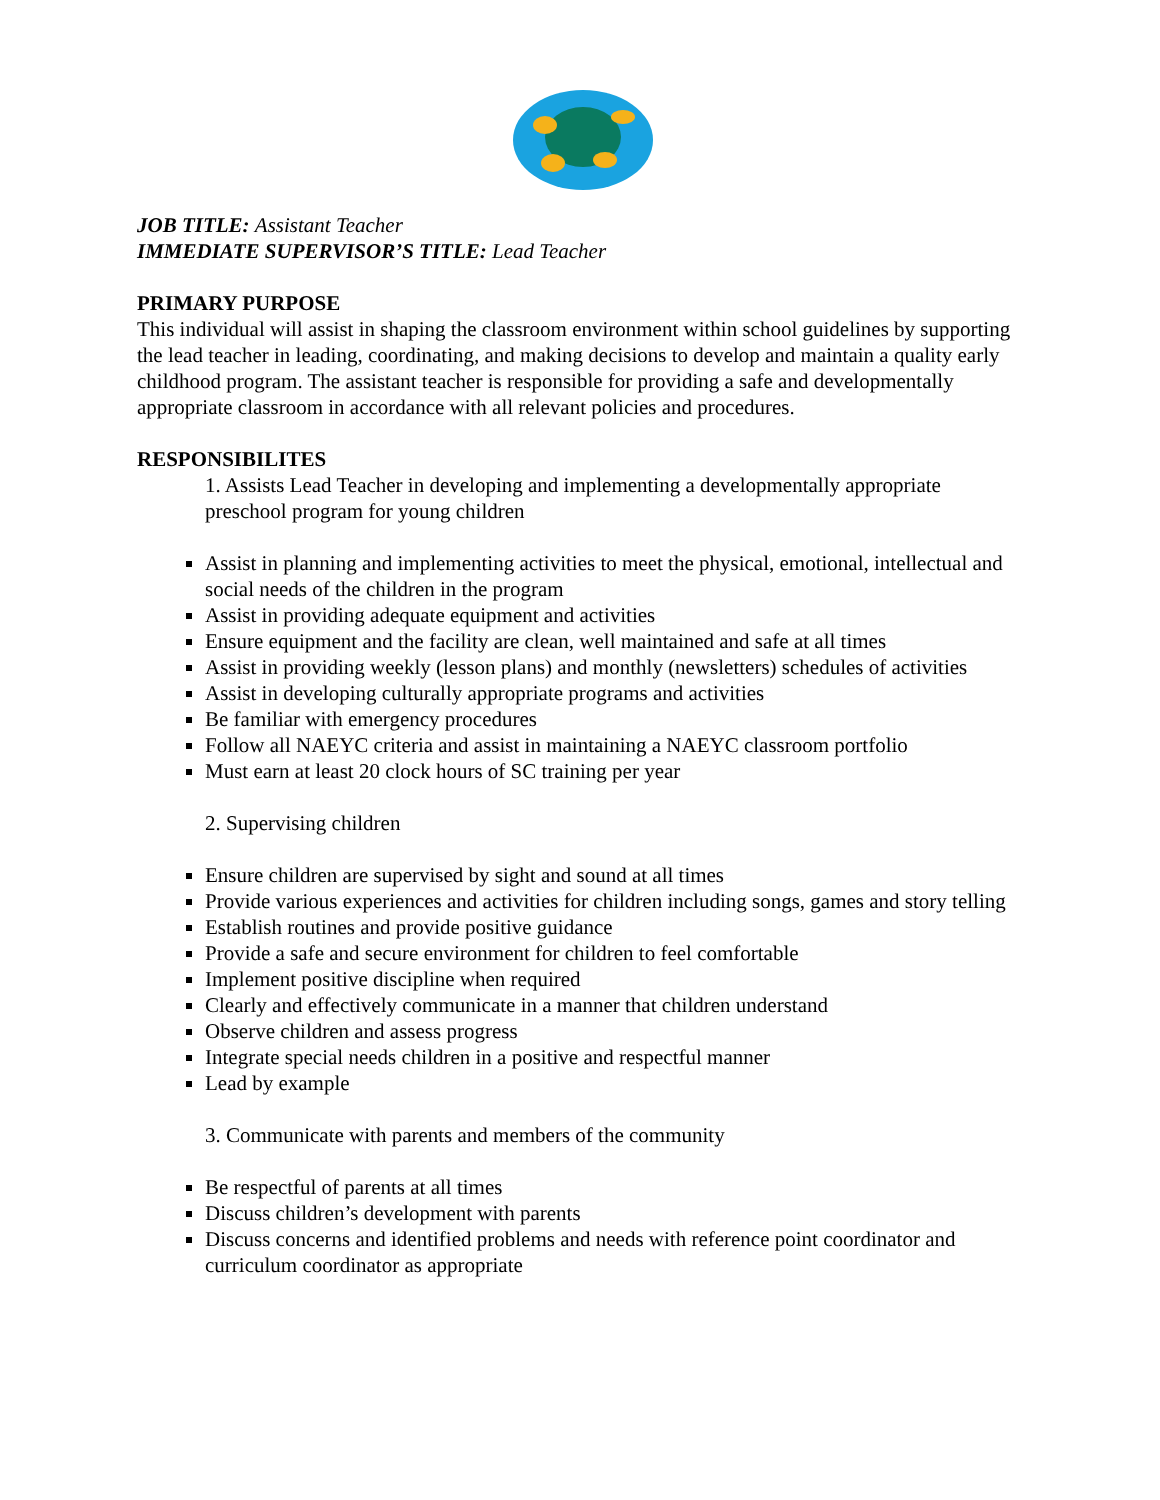JOB TITLE: Assistant Teacher
IMMEDIATE SUPERVISOR’S TITLE: Lead Teacher
PRIMARY PURPOSE
This individual will assist in shaping the classroom environment within school guidelines by supporting the lead teacher in leading, coordinating, and making decisions to develop and maintain a quality early childhood program. The assistant teacher is responsible for providing a safe and developmentally appropriate classroom in accordance with all relevant policies and procedures.
RESPONSIBILITES
1. Assists Lead Teacher in developing and implementing a developmentally appropriate preschool program for young children
Assist in planning and implementing activities to meet the physical, emotional, intellectual and social needs of the children in the program
Assist in providing adequate equipment and activities
Ensure equipment and the facility are clean, well maintained and safe at all times
Assist in providing weekly (lesson plans) and monthly (newsletters) schedules of activities
Assist in developing culturally appropriate programs and activities
Be familiar with emergency procedures
Follow all NAEYC criteria and assist in maintaining a NAEYC classroom portfolio
Must earn at least 20 clock hours of SC training per year
2. Supervising children
Ensure children are supervised by sight and sound at all times
Provide various experiences and activities for children including songs, games and story telling
Establish routines and provide positive guidance
Provide a safe and secure environment for children to feel comfortable
Implement positive discipline when required
Clearly and effectively communicate in a manner that children understand
Observe children and assess progress
Integrate special needs children in a positive and respectful manner
Lead by example
3. Communicate with parents and members of the community
Be respectful of parents at all times
Discuss children’s development with parents
Discuss concerns and identified problems and needs with reference point coordinator and curriculum coordinator as appropriate